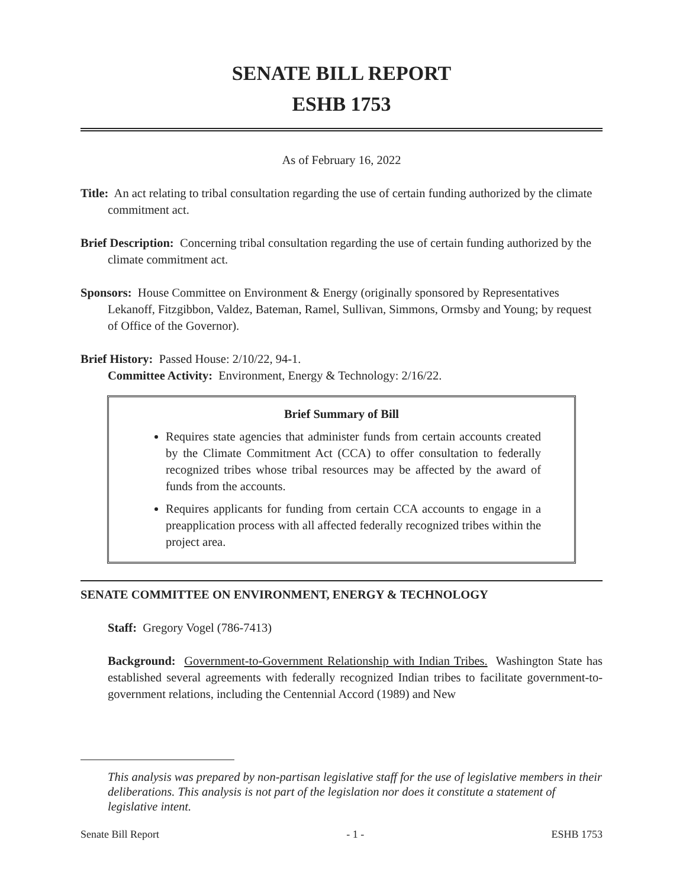SENATE BILL REPORT
ESHB 1753
As of February 16, 2022
Title: An act relating to tribal consultation regarding the use of certain funding authorized by the climate commitment act.
Brief Description: Concerning tribal consultation regarding the use of certain funding authorized by the climate commitment act.
Sponsors: House Committee on Environment & Energy (originally sponsored by Representatives Lekanoff, Fitzgibbon, Valdez, Bateman, Ramel, Sullivan, Simmons, Ormsby and Young; by request of Office of the Governor).
Brief History: Passed House: 2/10/22, 94-1.
Committee Activity: Environment, Energy & Technology: 2/16/22.
Brief Summary of Bill
Requires state agencies that administer funds from certain accounts created by the Climate Commitment Act (CCA) to offer consultation to federally recognized tribes whose tribal resources may be affected by the award of funds from the accounts.
Requires applicants for funding from certain CCA accounts to engage in a preapplication process with all affected federally recognized tribes within the project area.
SENATE COMMITTEE ON ENVIRONMENT, ENERGY & TECHNOLOGY
Staff: Gregory Vogel (786-7413)
Background: Government-to-Government Relationship with Indian Tribes. Washington State has established several agreements with federally recognized Indian tribes to facilitate government-to-government relations, including the Centennial Accord (1989) and New
This analysis was prepared by non-partisan legislative staff for the use of legislative members in their deliberations. This analysis is not part of the legislation nor does it constitute a statement of legislative intent.
Senate Bill Report - 1 - ESHB 1753